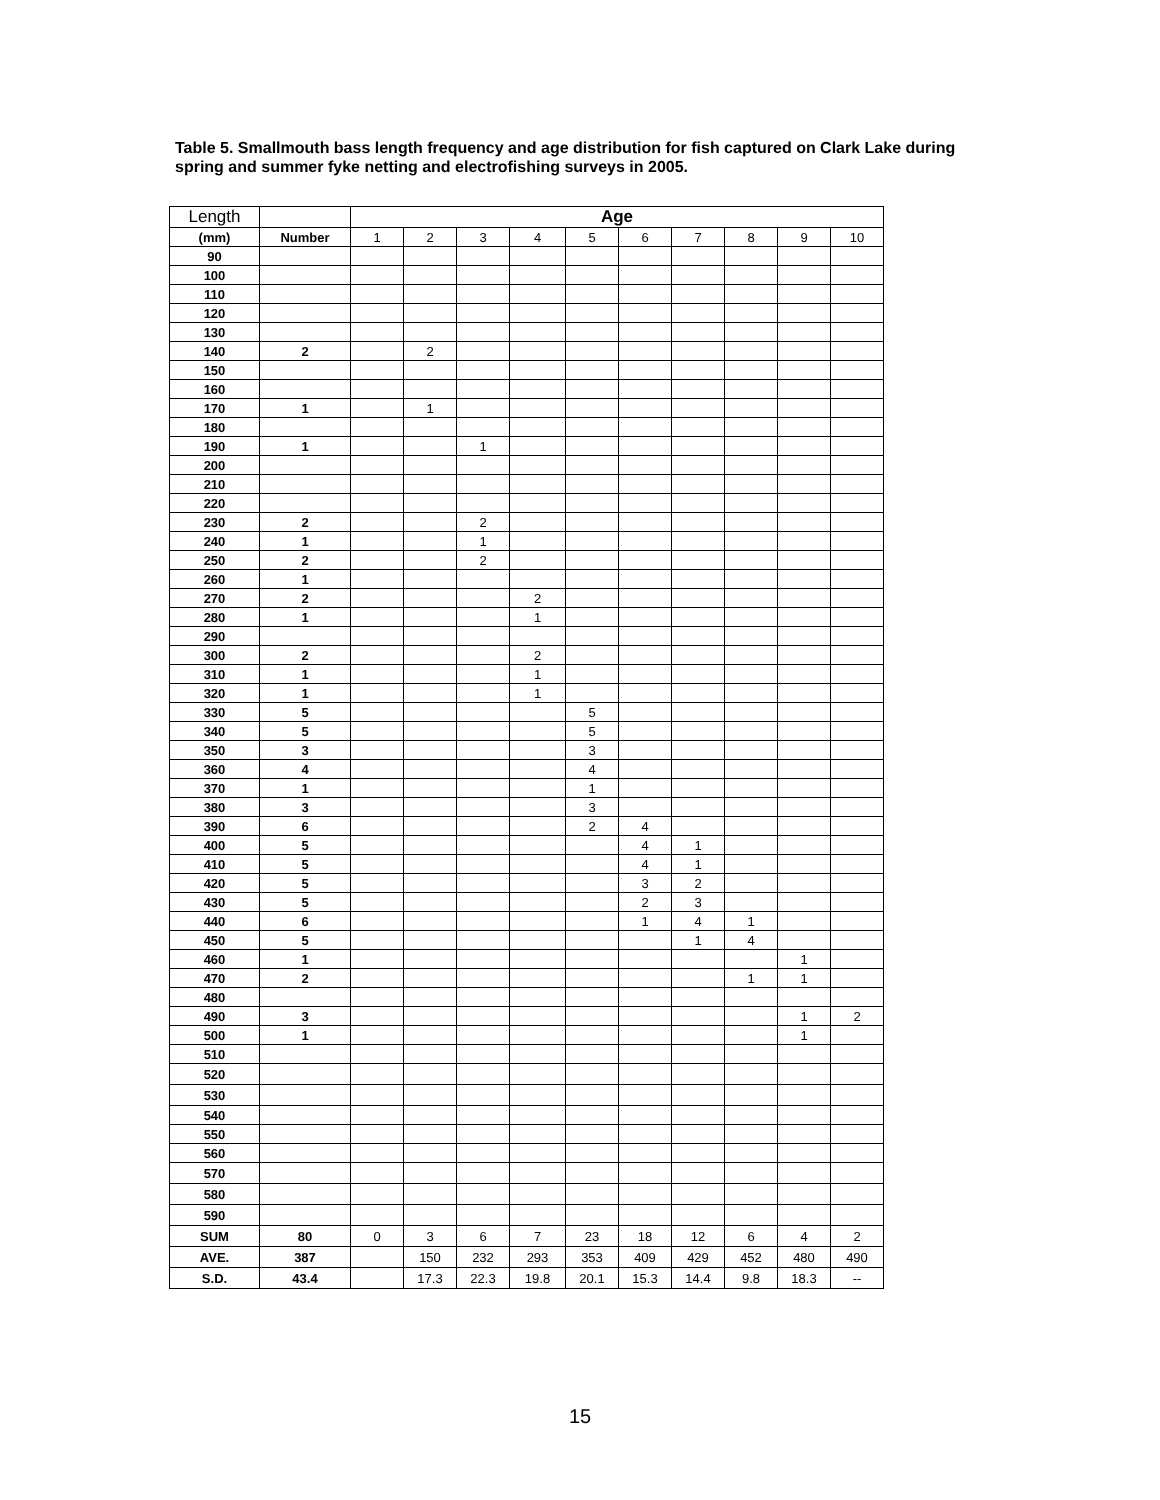Table 5. Smallmouth bass length frequency and age distribution for fish captured on Clark Lake during spring and summer fyke netting and electrofishing surveys in 2005.
| Length | | Age | | | | | | | | | |
| --- | --- | --- | --- | --- | --- | --- | --- | --- | --- | --- | --- |
| (mm) | Number | 1 | 2 | 3 | 4 | 5 | 6 | 7 | 8 | 9 | 10 |
| 90 | | | | | | | | | | | |
| 100 | | | | | | | | | | | |
| 110 | | | | | | | | | | | |
| 120 | | | | | | | | | | | |
| 130 | | | | | | | | | | | |
| 140 | 2 | | 2 | | | | | | | | |
| 150 | | | | | | | | | | | |
| 160 | | | | | | | | | | | |
| 170 | 1 | | 1 | | | | | | | | |
| 180 | | | | | | | | | | | |
| 190 | 1 | | | 1 | | | | | | | |
| 200 | | | | | | | | | | | |
| 210 | | | | | | | | | | | |
| 220 | | | | | | | | | | | |
| 230 | 2 | | | 2 | | | | | | | |
| 240 | 1 | | | 1 | | | | | | | |
| 250 | 2 | | | 2 | | | | | | | |
| 260 | 1 | | | | | | | | | | |
| 270 | 2 | | | | 2 | | | | | | |
| 280 | 1 | | | | 1 | | | | | | |
| 290 | | | | | | | | | | | |
| 300 | 2 | | | | 2 | | | | | | |
| 310 | 1 | | | | 1 | | | | | | |
| 320 | 1 | | | | 1 | | | | | | |
| 330 | 5 | | | | | 5 | | | | | |
| 340 | 5 | | | | | 5 | | | | | |
| 350 | 3 | | | | | 3 | | | | | |
| 360 | 4 | | | | | 4 | | | | | |
| 370 | 1 | | | | | 1 | | | | | |
| 380 | 3 | | | | | 3 | | | | | |
| 390 | 6 | | | | | 2 | 4 | | | | |
| 400 | 5 | | | | | | 4 | 1 | | | |
| 410 | 5 | | | | | | 4 | 1 | | | |
| 420 | 5 | | | | | | 3 | 2 | | | |
| 430 | 5 | | | | | | 2 | 3 | | | |
| 440 | 6 | | | | | | 1 | 4 | 1 | | |
| 450 | 5 | | | | | | | 1 | 4 | | |
| 460 | 1 | | | | | | | | | 1 | |
| 470 | 2 | | | | | | | | 1 | 1 | |
| 480 | | | | | | | | | | | |
| 490 | 3 | | | | | | | | | 1 | 2 |
| 500 | 1 | | | | | | | | | 1 | |
| 510 | | | | | | | | | | | |
| 520 | | | | | | | | | | | |
| 530 | | | | | | | | | | | |
| 540 | | | | | | | | | | | |
| 550 | | | | | | | | | | | |
| 560 | | | | | | | | | | | |
| 570 | | | | | | | | | | | |
| 580 | | | | | | | | | | | |
| 590 | | | | | | | | | | | |
| SUM | 80 | 0 | 3 | 6 | 7 | 23 | 18 | 12 | 6 | 4 | 2 |
| AVE. | 387 | | 150 | 232 | 293 | 353 | 409 | 429 | 452 | 480 | 490 |
| S.D. | 43.4 | | 17.3 | 22.3 | 19.8 | 20.1 | 15.3 | 14.4 | 9.8 | 18.3 | -- |
15